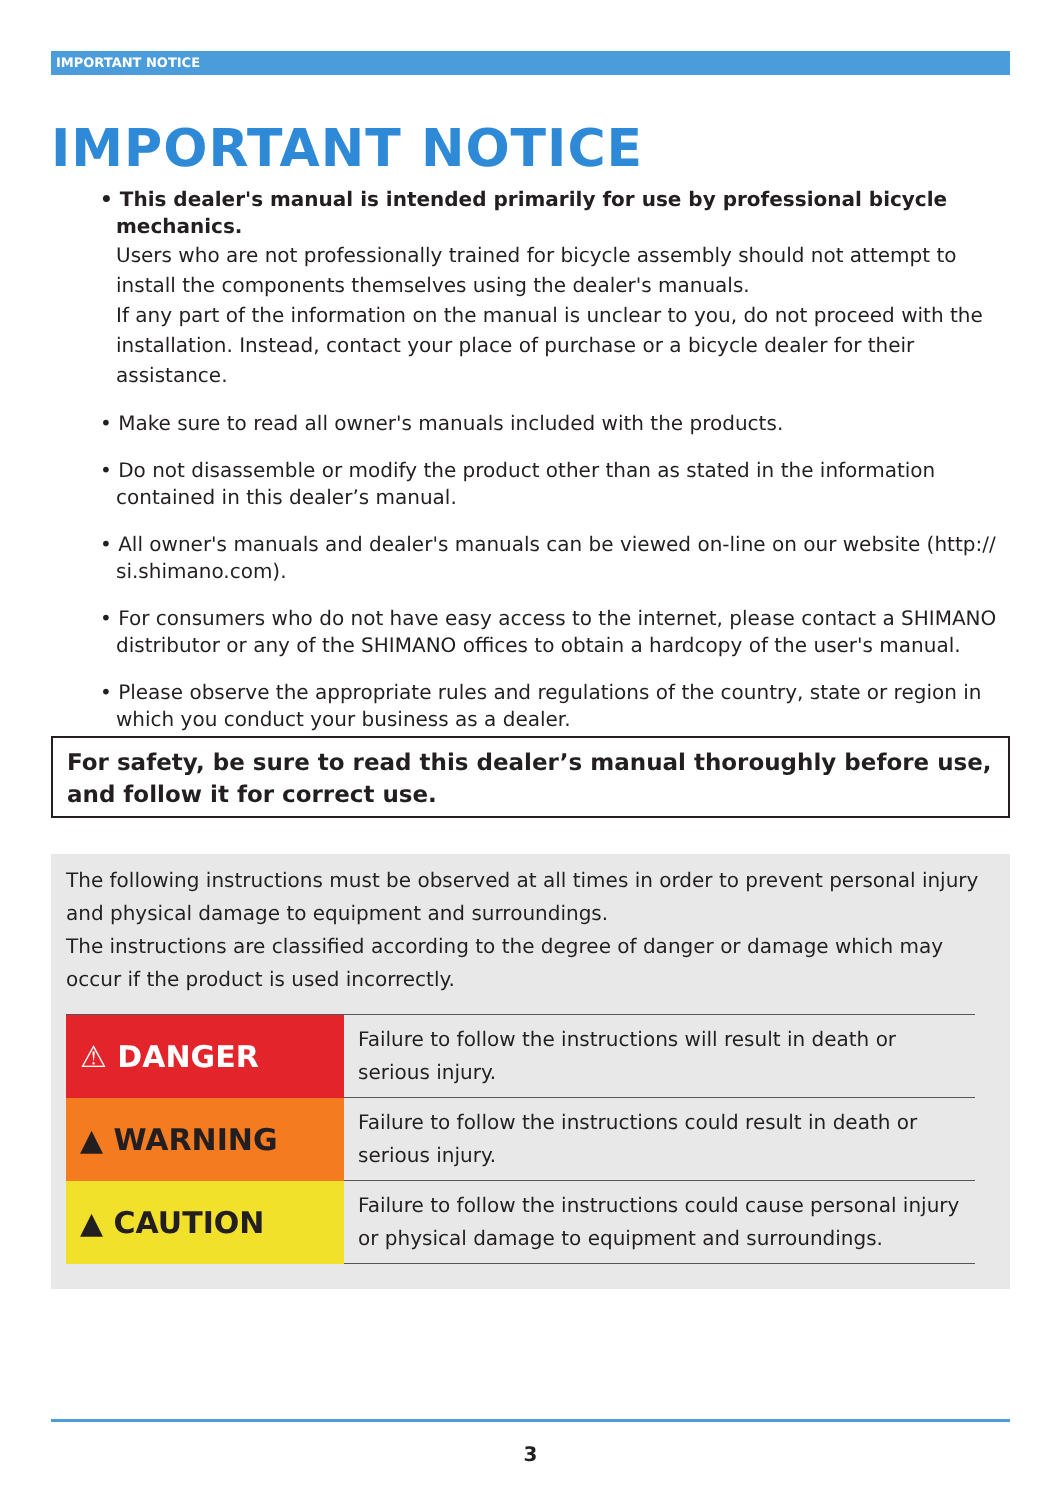IMPORTANT NOTICE
IMPORTANT NOTICE
• This dealer's manual is intended primarily for use by professional bicycle mechanics.
Users who are not professionally trained for bicycle assembly should not attempt to install the components themselves using the dealer's manuals.
If any part of the information on the manual is unclear to you, do not proceed with the installation. Instead, contact your place of purchase or a bicycle dealer for their assistance.
• Make sure to read all owner's manuals included with the products.
• Do not disassemble or modify the product other than as stated in the information contained in this dealer’s manual.
• All owner's manuals and dealer's manuals can be viewed on-line on our website (http:// si.shimano.com).
• For consumers who do not have easy access to the internet, please contact a SHIMANO distributor or any of the SHIMANO offices to obtain a hardcopy of the user's manual.
• Please observe the appropriate rules and regulations of the country, state or region in which you conduct your business as a dealer.
For safety, be sure to read this dealer’s manual thoroughly before use, and follow it for correct use.
The following instructions must be observed at all times in order to prevent personal injury and physical damage to equipment and surroundings.
The instructions are classified according to the degree of danger or damage which may occur if the product is used incorrectly.
| ⚠ DANGER | Failure to follow the instructions will result in death or serious injury. |
| ▲ WARNING | Failure to follow the instructions could result in death or serious injury. |
| ▲ CAUTION | Failure to follow the instructions could cause personal injury or physical damage to equipment and surroundings. |
3